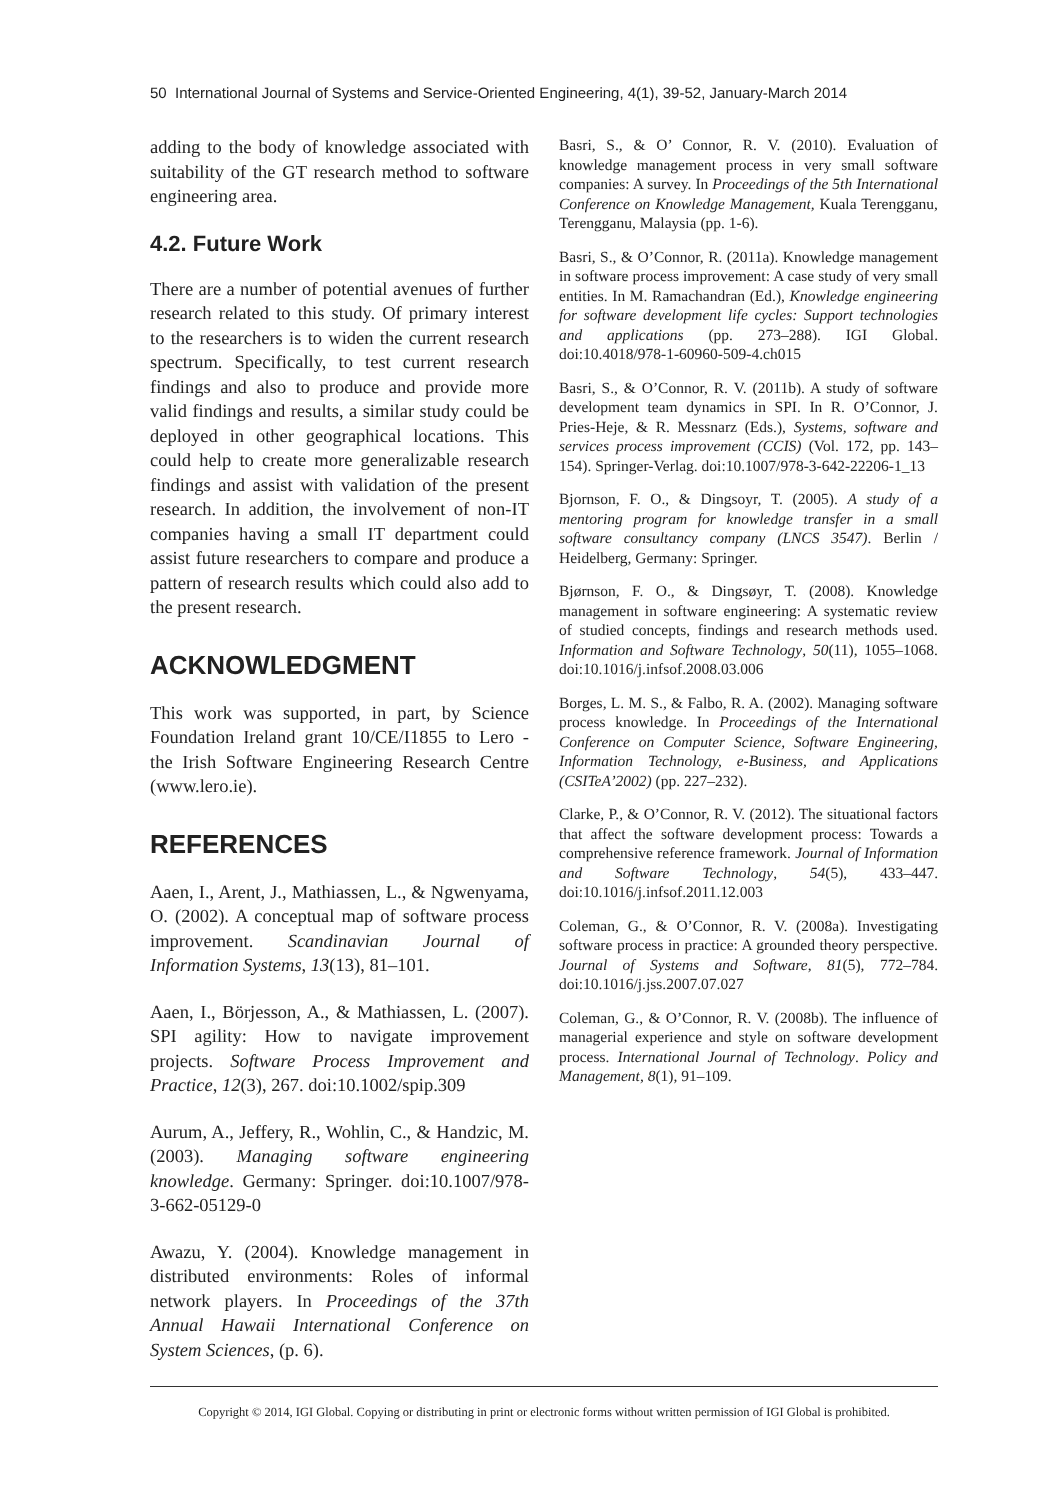50 International Journal of Systems and Service-Oriented Engineering, 4(1), 39-52, January-March 2014
adding to the body of knowledge associated with suitability of the GT research method to software engineering area.
4.2. Future Work
There are a number of potential avenues of further research related to this study. Of primary interest to the researchers is to widen the current research spectrum. Specifically, to test current research findings and also to produce and provide more valid findings and results, a similar study could be deployed in other geographical locations. This could help to create more generalizable research findings and assist with validation of the present research. In addition, the involvement of non-IT companies having a small IT department could assist future researchers to compare and produce a pattern of research results which could also add to the present research.
ACKNOWLEDGMENT
This work was supported, in part, by Science Foundation Ireland grant 10/CE/I1855 to Lero - the Irish Software Engineering Research Centre (www.lero.ie).
REFERENCES
Aaen, I., Arent, J., Mathiassen, L., & Ngwenyama, O. (2002). A conceptual map of software process improvement. Scandinavian Journal of Information Systems, 13(13), 81–101.
Aaen, I., Börjesson, A., & Mathiassen, L. (2007). SPI agility: How to navigate improvement projects. Software Process Improvement and Practice, 12(3), 267. doi:10.1002/spip.309
Aurum, A., Jeffery, R., Wohlin, C., & Handzic, M. (2003). Managing software engineering knowledge. Germany: Springer. doi:10.1007/978-3-662-05129-0
Awazu, Y. (2004). Knowledge management in distributed environments: Roles of informal network players. In Proceedings of the 37th Annual Hawaii International Conference on System Sciences, (p. 6).
Basri, S., & O’ Connor, R. V. (2010). Evaluation of knowledge management process in very small software companies: A survey. In Proceedings of the 5th International Conference on Knowledge Management, Kuala Terengganu, Terengganu, Malaysia (pp. 1-6).
Basri, S., & O’Connor, R. (2011a). Knowledge management in software process improvement: A case study of very small entities. In M. Ramachandran (Ed.), Knowledge engineering for software development life cycles: Support technologies and applications (pp. 273–288). IGI Global. doi:10.4018/978-1-60960-509-4.ch015
Basri, S., & O’Connor, R. V. (2011b). A study of software development team dynamics in SPI. In R. O’Connor, J. Pries-Heje, & R. Messnarz (Eds.), Systems, software and services process improvement (CCIS) (Vol. 172, pp. 143–154). Springer-Verlag. doi:10.1007/978-3-642-22206-1_13
Bjornson, F. O., & Dingsoyr, T. (2005). A study of a mentoring program for knowledge transfer in a small software consultancy company (LNCS 3547). Berlin / Heidelberg, Germany: Springer.
Bjørnson, F. O., & Dingsøyr, T. (2008). Knowledge management in software engineering: A systematic review of studied concepts, findings and research methods used. Information and Software Technology, 50(11), 1055–1068. doi:10.1016/j.infsof.2008.03.006
Borges, L. M. S., & Falbo, R. A. (2002). Managing software process knowledge. In Proceedings of the International Conference on Computer Science, Software Engineering, Information Technology, e-Business, and Applications (CSITeA’2002) (pp. 227–232).
Clarke, P., & O’Connor, R. V. (2012). The situational factors that affect the software development process: Towards a comprehensive reference framework. Journal of Information and Software Technology, 54(5), 433–447. doi:10.1016/j.infsof.2011.12.003
Coleman, G., & O’Connor, R. V. (2008a). Investigating software process in practice: A grounded theory perspective. Journal of Systems and Software, 81(5), 772–784. doi:10.1016/j.jss.2007.07.027
Coleman, G., & O’Connor, R. V. (2008b). The influence of managerial experience and style on software development process. International Journal of Technology. Policy and Management, 8(1), 91–109.
Copyright © 2014, IGI Global. Copying or distributing in print or electronic forms without written permission of IGI Global is prohibited.